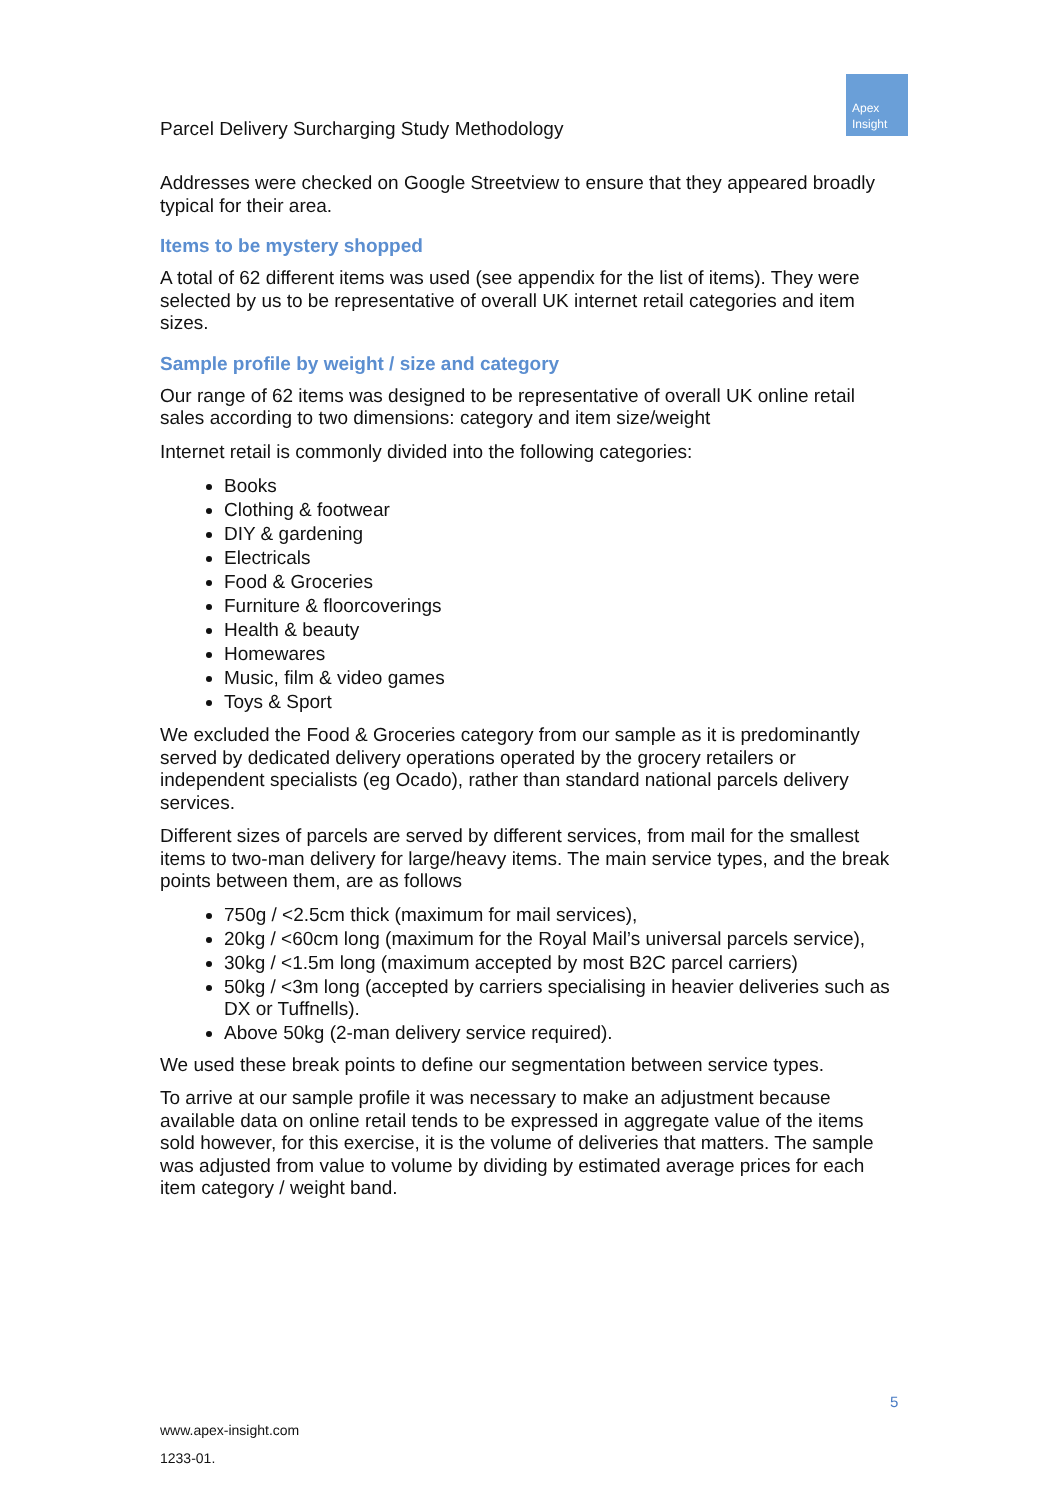Parcel Delivery Surcharging Study Methodology
Apex
Insight
Addresses were checked on Google Streetview to ensure that they appeared broadly typical for their area.
Items to be mystery shopped
A total of 62 different items was used (see appendix for the list of items). They were selected by us to be representative of overall UK internet retail categories and item sizes.
Sample profile by weight / size and category
Our range of 62 items was designed to be representative of overall UK online retail sales according to two dimensions: category and item size/weight
Internet retail is commonly divided into the following categories:
Books
Clothing & footwear
DIY & gardening
Electricals
Food & Groceries
Furniture & floorcoverings
Health & beauty
Homewares
Music, film & video games
Toys & Sport
We excluded the Food & Groceries category from our sample as it is predominantly served by dedicated delivery operations operated by the grocery retailers or independent specialists (eg Ocado), rather than standard national parcels delivery services.
Different sizes of parcels are served by different services, from mail for the smallest items to two-man delivery for large/heavy items. The main service types, and the break points between them, are as follows
750g / <2.5cm thick (maximum for mail services),
20kg / <60cm long (maximum for the Royal Mail’s universal parcels service),
30kg / <1.5m long (maximum accepted by most B2C parcel carriers)
50kg / <3m long (accepted by carriers specialising in heavier deliveries such as DX or Tuffnells).
Above 50kg (2-man delivery service required).
We used these break points to define our segmentation between service types.
To arrive at our sample profile it was necessary to make an adjustment because available data on online retail tends to be expressed in aggregate value of the items sold however, for this exercise, it is the volume of deliveries that matters. The sample was adjusted from value to volume by dividing by estimated average prices for each item category / weight band.
5
www.apex-insight.com
1233-01.